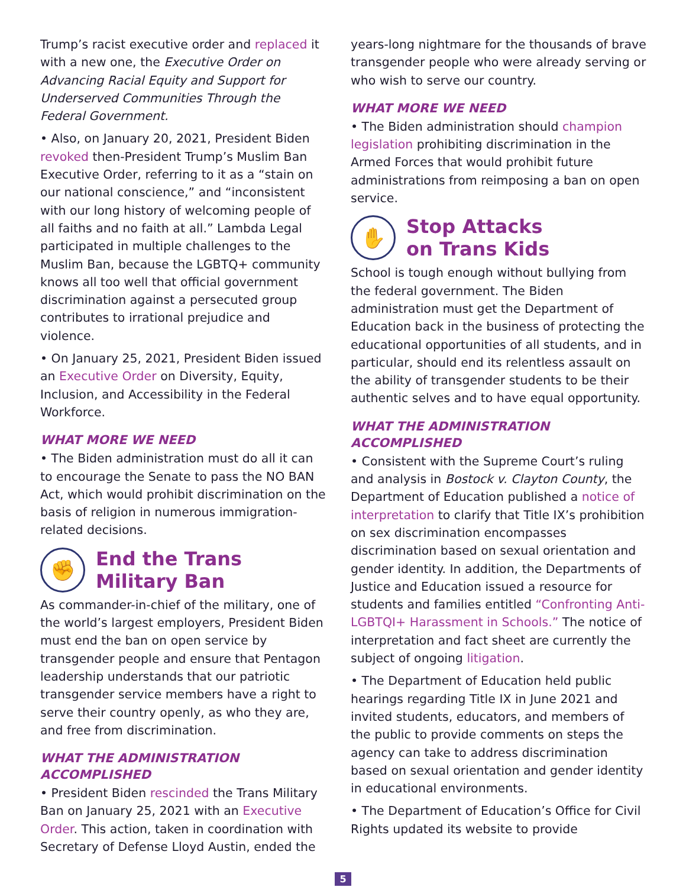Trump’s racist executive order and replaced it with a new one, the Executive Order on Advancing Racial Equity and Support for Underserved Communities Through the Federal Government.
• Also, on January 20, 2021, President Biden revoked then-President Trump’s Muslim Ban Executive Order, referring to it as a “stain on our national conscience,” and “inconsistent with our long history of welcoming people of all faiths and no faith at all.” Lambda Legal participated in multiple challenges to the Muslim Ban, because the LGBTQ+ community knows all too well that official government discrimination against a persecuted group contributes to irrational prejudice and violence.
• On January 25, 2021, President Biden issued an Executive Order on Diversity, Equity, Inclusion, and Accessibility in the Federal Workforce.
WHAT MORE WE NEED
• The Biden administration must do all it can to encourage the Senate to pass the NO BAN Act, which would prohibit discrimination on the basis of religion in numerous immigration-related decisions.
✊
End the Trans
Military Ban
As commander-in-chief of the military, one of the world’s largest employers, President Biden must end the ban on open service by transgender people and ensure that Pentagon leadership understands that our patriotic transgender service members have a right to serve their country openly, as who they are, and free from discrimination.
WHAT THE ADMINISTRATION ACCOMPLISHED
• President Biden rescinded the Trans Military Ban on January 25, 2021 with an Executive Order. This action, taken in coordination with Secretary of Defense Lloyd Austin, ended the
years-long nightmare for the thousands of brave transgender people who were already serving or who wish to serve our country.
WHAT MORE WE NEED
• The Biden administration should champion legislation prohibiting discrimination in the Armed Forces that would prohibit future administrations from reimposing a ban on open service.
✋
Stop Attacks
on Trans Kids
School is tough enough without bullying from the federal government. The Biden administration must get the Department of Education back in the business of protecting the educational opportunities of all students, and in particular, should end its relentless assault on the ability of transgender students to be their authentic selves and to have equal opportunity.
WHAT THE ADMINISTRATION ACCOMPLISHED
• Consistent with the Supreme Court’s ruling and analysis in Bostock v. Clayton County, the Department of Education published a notice of interpretation to clarify that Title IX’s prohibition on sex discrimination encompasses discrimination based on sexual orientation and gender identity. In addition, the Departments of Justice and Education issued a resource for students and families entitled “Confronting Anti-LGBTQI+ Harassment in Schools.” The notice of interpretation and fact sheet are currently the subject of ongoing litigation.
• The Department of Education held public hearings regarding Title IX in June 2021 and invited students, educators, and members of the public to provide comments on steps the agency can take to address discrimination based on sexual orientation and gender identity in educational environments.
• The Department of Education’s Office for Civil Rights updated its website to provide
5